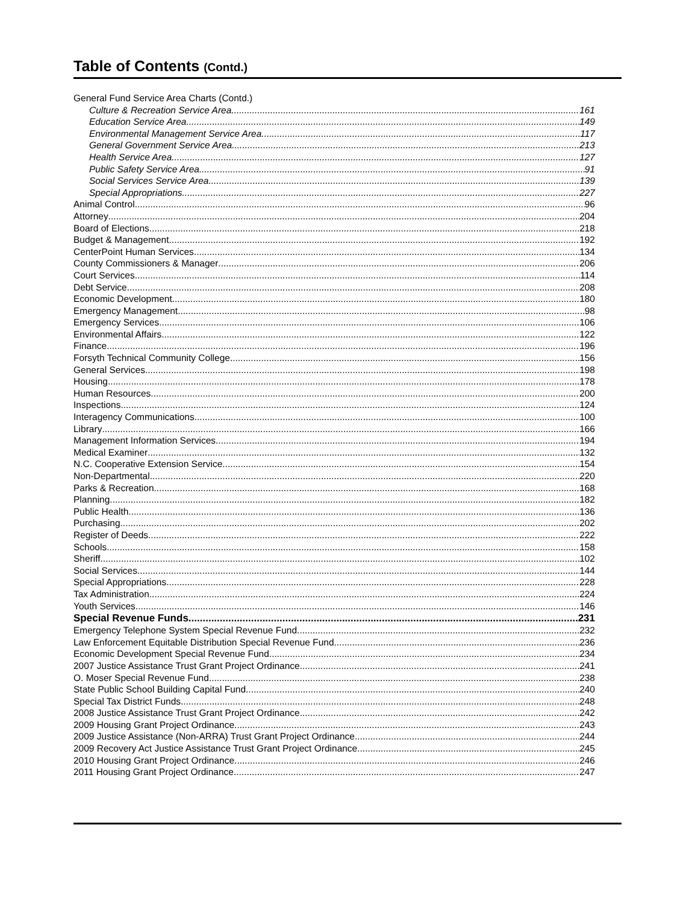Table of Contents (Contd.)
General Fund Service Area Charts (Contd.)
Culture & Recreation Service Area 161
Education Service Area 149
Environmental Management Service Area 117
General Government Service Area 213
Health Service Area 127
Public Safety Service Area 91
Social Services Service Area 139
Special Appropriations 227
Animal Control 96
Attorney 204
Board of Elections 218
Budget & Management 192
CenterPoint Human Services 134
County Commissioners & Manager 206
Court Services 114
Debt Service 208
Economic Development 180
Emergency Management 98
Emergency Services 106
Environmental Affairs 122
Finance 196
Forsyth Technical Community College 156
General Services 198
Housing 178
Human Resources 200
Inspections 124
Interagency Communications 100
Library 166
Management Information Services 194
Medical Examiner 132
N.C. Cooperative Extension Service 154
Non-Departmental 220
Parks & Recreation 168
Planning 182
Public Health 136
Purchasing 202
Register of Deeds 222
Schools 158
Sheriff 102
Social Services 144
Special Appropriations 228
Tax Administration 224
Youth Services 146
Special Revenue Funds 231
Emergency Telephone System Special Revenue Fund 232
Law Enforcement Equitable Distribution Special Revenue Fund 236
Economic Development Special Revenue Fund 234
2007 Justice Assistance Trust Grant Project Ordinance 241
O. Moser Special Revenue Fund 238
State Public School Building Capital Fund 240
Special Tax District Funds 248
2008 Justice Assistance Trust Grant Project Ordinance 242
2009 Housing Grant Project Ordinance 243
2009 Justice Assistance (Non-ARRA) Trust Grant Project Ordinance 244
2009 Recovery Act Justice Assistance Trust Grant Project Ordinance 245
2010 Housing Grant Project Ordinance 246
2011 Housing Grant Project Ordinance 247